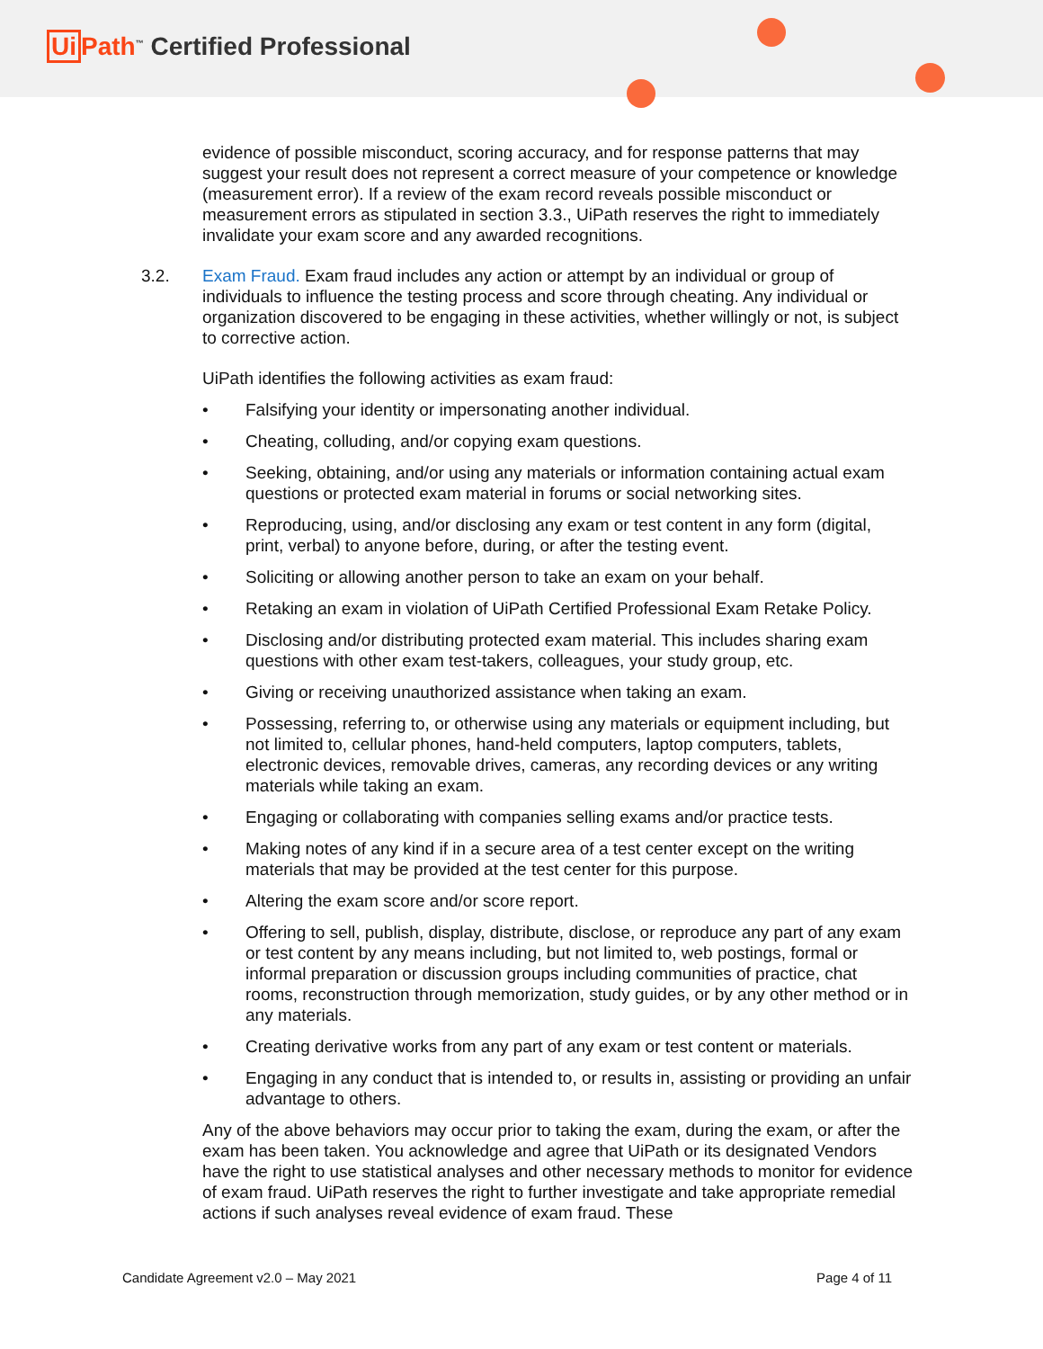Ui Path<sup>™</sup> Certified Professional
evidence of possible misconduct, scoring accuracy, and for response patterns that may suggest your result does not represent a correct measure of your competence or knowledge (measurement error). If a review of the exam record reveals possible misconduct or measurement errors as stipulated in section 3.3., UiPath reserves the right to immediately invalidate your exam score and any awarded recognitions.
3.2. Exam Fraud. Exam fraud includes any action or attempt by an individual or group of individuals to influence the testing process and score through cheating. Any individual or organization discovered to be engaging in these activities, whether willingly or not, is subject to corrective action.
UiPath identifies the following activities as exam fraud:
• Falsifying your identity or impersonating another individual.
• Cheating, colluding, and/or copying exam questions.
• Seeking, obtaining, and/or using any materials or information containing actual exam questions or protected exam material in forums or social networking sites.
• Reproducing, using, and/or disclosing any exam or test content in any form (digital, print, verbal) to anyone before, during, or after the testing event.
• Soliciting or allowing another person to take an exam on your behalf.
• Retaking an exam in violation of UiPath Certified Professional Exam Retake Policy.
• Disclosing and/or distributing protected exam material. This includes sharing exam questions with other exam test-takers, colleagues, your study group, etc.
• Giving or receiving unauthorized assistance when taking an exam.
• Possessing, referring to, or otherwise using any materials or equipment including, but not limited to, cellular phones, hand-held computers, laptop computers, tablets, electronic devices, removable drives, cameras, any recording devices or any writing materials while taking an exam.
• Engaging or collaborating with companies selling exams and/or practice tests.
• Making notes of any kind if in a secure area of a test center except on the writing materials that may be provided at the test center for this purpose.
• Altering the exam score and/or score report.
• Offering to sell, publish, display, distribute, disclose, or reproduce any part of any exam or test content by any means including, but not limited to, web postings, formal or informal preparation or discussion groups including communities of practice, chat rooms, reconstruction through memorization, study guides, or by any other method or in any materials.
• Creating derivative works from any part of any exam or test content or materials.
• Engaging in any conduct that is intended to, or results in, assisting or providing an unfair advantage to others.
Any of the above behaviors may occur prior to taking the exam, during the exam, or after the exam has been taken. You acknowledge and agree that UiPath or its designated Vendors have the right to use statistical analyses and other necessary methods to monitor for evidence of exam fraud. UiPath reserves the right to further investigate and take appropriate remedial actions if such analyses reveal evidence of exam fraud. These
Candidate Agreement v2.0 – May 2021 Page 4 of 11